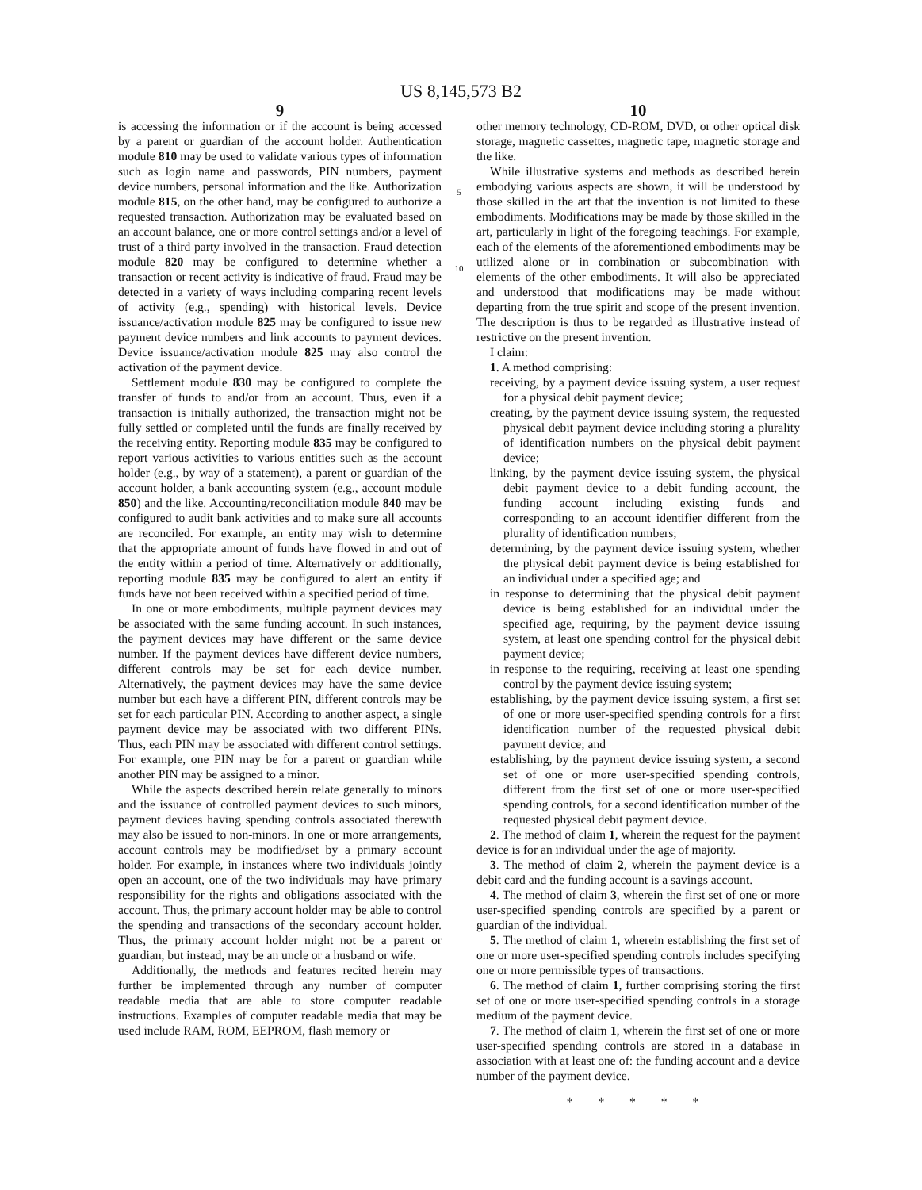US 8,145,573 B2
9
is accessing the information or if the account is being accessed by a parent or guardian of the account holder. Authentication module 810 may be used to validate various types of information such as login name and passwords, PIN numbers, payment device numbers, personal information and the like. Authorization module 815, on the other hand, may be configured to authorize a requested transaction. Authorization may be evaluated based on an account balance, one or more control settings and/or a level of trust of a third party involved in the transaction. Fraud detection module 820 may be configured to determine whether a transaction or recent activity is indicative of fraud. Fraud may be detected in a variety of ways including comparing recent levels of activity (e.g., spending) with historical levels. Device issuance/activation module 825 may be configured to issue new payment device numbers and link accounts to payment devices. Device issuance/activation module 825 may also control the activation of the payment device.
Settlement module 830 may be configured to complete the transfer of funds to and/or from an account. Thus, even if a transaction is initially authorized, the transaction might not be fully settled or completed until the funds are finally received by the receiving entity. Reporting module 835 may be configured to report various activities to various entities such as the account holder (e.g., by way of a statement), a parent or guardian of the account holder, a bank accounting system (e.g., account module 850) and the like. Accounting/reconciliation module 840 may be configured to audit bank activities and to make sure all accounts are reconciled. For example, an entity may wish to determine that the appropriate amount of funds have flowed in and out of the entity within a period of time. Alternatively or additionally, reporting module 835 may be configured to alert an entity if funds have not been received within a specified period of time.
In one or more embodiments, multiple payment devices may be associated with the same funding account. In such instances, the payment devices may have different or the same device number. If the payment devices have different device numbers, different controls may be set for each device number. Alternatively, the payment devices may have the same device number but each have a different PIN, different controls may be set for each particular PIN. According to another aspect, a single payment device may be associated with two different PINs. Thus, each PIN may be associated with different control settings. For example, one PIN may be for a parent or guardian while another PIN may be assigned to a minor.
While the aspects described herein relate generally to minors and the issuance of controlled payment devices to such minors, payment devices having spending controls associated therewith may also be issued to non-minors. In one or more arrangements, account controls may be modified/set by a primary account holder. For example, in instances where two individuals jointly open an account, one of the two individuals may have primary responsibility for the rights and obligations associated with the account. Thus, the primary account holder may be able to control the spending and transactions of the secondary account holder. Thus, the primary account holder might not be a parent or guardian, but instead, may be an uncle or a husband or wife.
Additionally, the methods and features recited herein may further be implemented through any number of computer readable media that are able to store computer readable instructions. Examples of computer readable media that may be used include RAM, ROM, EEPROM, flash memory or
5
10
10
other memory technology, CD-ROM, DVD, or other optical disk storage, magnetic cassettes, magnetic tape, magnetic storage and the like.
While illustrative systems and methods as described herein embodying various aspects are shown, it will be understood by those skilled in the art that the invention is not limited to these embodiments. Modifications may be made by those skilled in the art, particularly in light of the foregoing teachings. For example, each of the elements of the aforementioned embodiments may be utilized alone or in combination or subcombination with elements of the other embodiments. It will also be appreciated and understood that modifications may be made without departing from the true spirit and scope of the present invention. The description is thus to be regarded as illustrative instead of restrictive on the present invention.
I claim:
1. A method comprising:
receiving, by a payment device issuing system, a user request for a physical debit payment device;
creating, by the payment device issuing system, the requested physical debit payment device including storing a plurality of identification numbers on the physical debit payment device;
linking, by the payment device issuing system, the physical debit payment device to a debit funding account, the funding account including existing funds and corresponding to an account identifier different from the plurality of identification numbers;
determining, by the payment device issuing system, whether the physical debit payment device is being established for an individual under a specified age; and
in response to determining that the physical debit payment device is being established for an individual under the specified age, requiring, by the payment device issuing system, at least one spending control for the physical debit payment device;
in response to the requiring, receiving at least one spending control by the payment device issuing system;
establishing, by the payment device issuing system, a first set of one or more user-specified spending controls for a first identification number of the requested physical debit payment device; and
establishing, by the payment device issuing system, a second set of one or more user-specified spending controls, different from the first set of one or more user-specified spending controls, for a second identification number of the requested physical debit payment device.
2. The method of claim 1, wherein the request for the payment device is for an individual under the age of majority.
3. The method of claim 2, wherein the payment device is a debit card and the funding account is a savings account.
4. The method of claim 3, wherein the first set of one or more user-specified spending controls are specified by a parent or guardian of the individual.
5. The method of claim 1, wherein establishing the first set of one or more user-specified spending controls includes specifying one or more permissible types of transactions.
6. The method of claim 1, further comprising storing the first set of one or more user-specified spending controls in a storage medium of the payment device.
7. The method of claim 1, wherein the first set of one or more user-specified spending controls are stored in a database in association with at least one of: the funding account and a device number of the payment device.
* * * * *